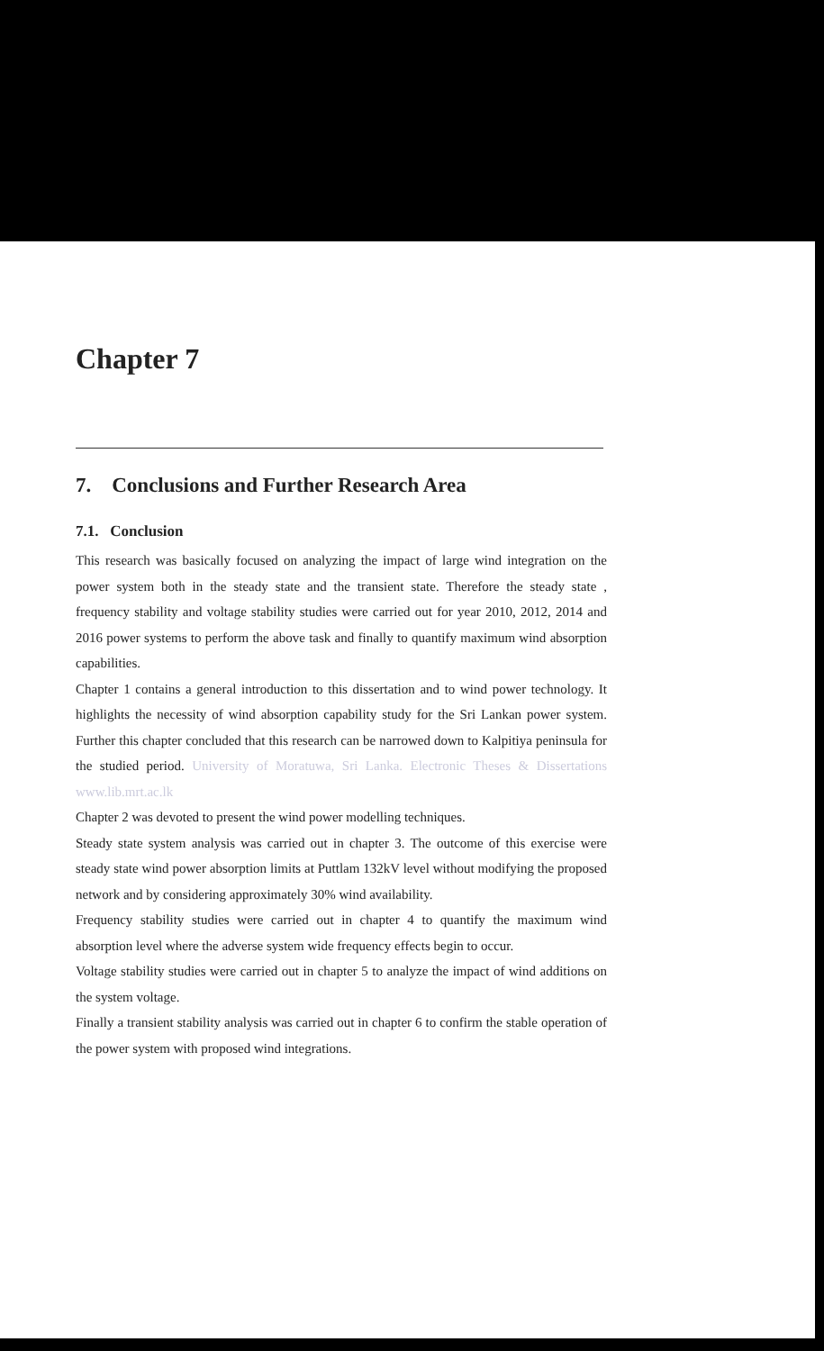Chapter 7
7. Conclusions and Further Research Area
7.1. Conclusion
This research was basically focused on analyzing the impact of large wind integration on the power system both in the steady state and the transient state. Therefore the steady state , frequency stability and voltage stability studies were carried out for year 2010, 2012, 2014 and 2016 power systems to perform the above task and finally to quantify maximum wind absorption capabilities.
Chapter 1 contains a general introduction to this dissertation and to wind power technology. It highlights the necessity of wind absorption capability study for the Sri Lankan power system. Further this chapter concluded that this research can be narrowed down to Kalpitiya peninsula for the studied period. University of Moratuwa, Sri Lanka. Electronic Theses & Dissertations www.lib.mrt.ac.lk
Chapter 2 was devoted to present the wind power modelling techniques.
Steady state system analysis was carried out in chapter 3. The outcome of this exercise were steady state wind power absorption limits at Puttlam 132kV level without modifying the proposed network and by considering approximately 30% wind availability.
Frequency stability studies were carried out in chapter 4 to quantify the maximum wind absorption level where the adverse system wide frequency effects begin to occur.
Voltage stability studies were carried out in chapter 5 to analyze the impact of wind additions on the system voltage.
Finally a transient stability analysis was carried out in chapter 6 to confirm the stable operation of the power system with proposed wind integrations.